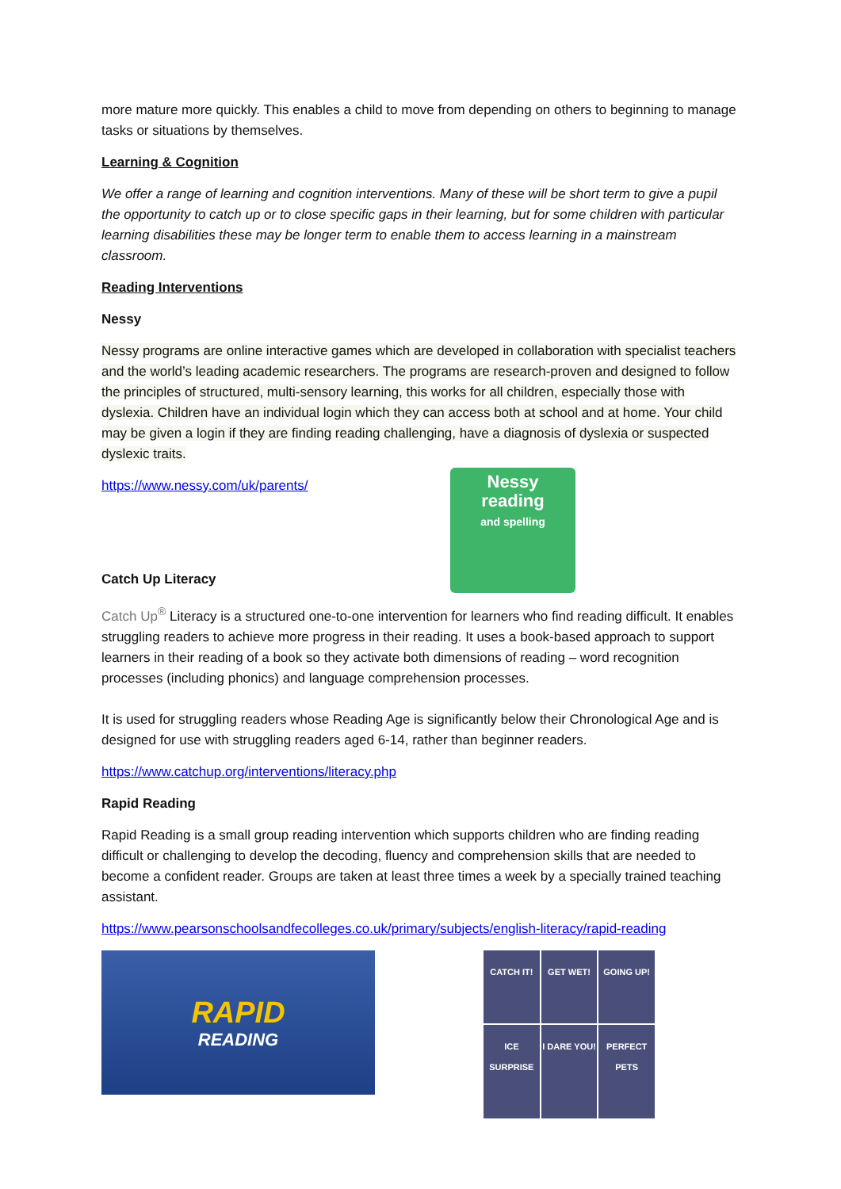more mature more quickly. This enables a child to move from depending on others to beginning to manage tasks or situations by themselves.
Learning & Cognition
We offer a range of learning and cognition interventions. Many of these will be short term to give a pupil the opportunity to catch up or to close specific gaps in their learning, but for some children with particular learning disabilities these may be longer term to enable them to access learning in a mainstream classroom.
Reading Interventions
Nessy
Nessy programs are online interactive games which are developed in collaboration with specialist teachers and the world’s leading academic researchers. The programs are research-proven and designed to follow the principles of structured, multi-sensory learning, this works for all children, especially those with dyslexia. Children have an individual login which they can access both at school and at home. Your child may be given a login if they are finding reading challenging, have a diagnosis of dyslexia or suspected dyslexic traits.
https://www.nessy.com/uk/parents/
Nessy
reading
and spelling
Catch Up Literacy
Catch Up<sup>®</sup> Literacy is a structured one-to-one intervention for learners who find reading difficult. It enables struggling readers to achieve more progress in their reading. It uses a book-based approach to support learners in their reading of a book so they activate both dimensions of reading – word recognition processes (including phonics) and language comprehension processes.
It is used for struggling readers whose Reading Age is significantly below their Chronological Age and is designed for use with struggling readers aged 6-14, rather than beginner readers.
https://www.catchup.org/interventions/literacy.php
Rapid Reading
Rapid Reading is a small group reading intervention which supports children who are finding reading difficult or challenging to develop the decoding, fluency and comprehension skills that are needed to become a confident reader. Groups are taken at least three times a week by a specially trained teaching assistant.
https://www.pearsonschoolsandfecolleges.co.uk/primary/subjects/english-literacy/rapid-reading
RAPID
READING
CATCH IT!
GET WET!
GOING UP!
ICE SURPRISE
I DARE YOU!
PERFECT PETS